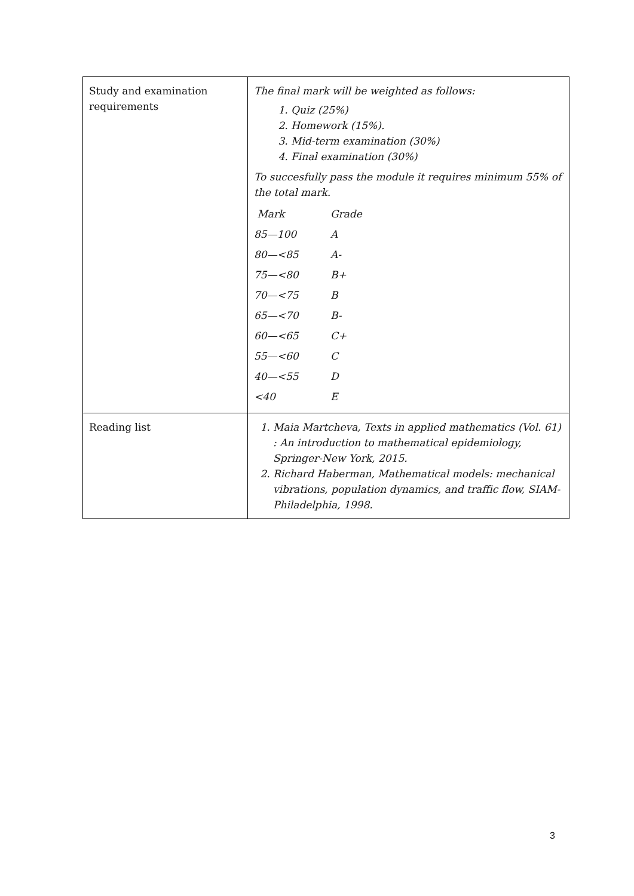| Study and examination requirements | The final mark will be weighted as follows: 1. Quiz (25%) 2. Homework (15%). 3. Mid-term examination (30%) 4. Final examination (30%) To succesfully pass the module it requires minimum 55% of the total mark. / Mark / Grade / / 85—100 / A / / 80—<85 / A- / / 75—<80 / B+ / / 70—<75 / B / / 65—<70 / B- / / 60—<65 / C+ / / 55—<60 / C / / 40—<55 / D / / <40 / E / |
| Reading list | 1. Maia Martcheva, Texts in applied mathematics (Vol. 61) : An introduction to mathematical epidemiology, Springer-New York, 2015. 2. Richard Haberman, Mathematical models: mechanical vibrations, population dynamics, and traffic flow, SIAM-Philadelphia, 1998. |
3